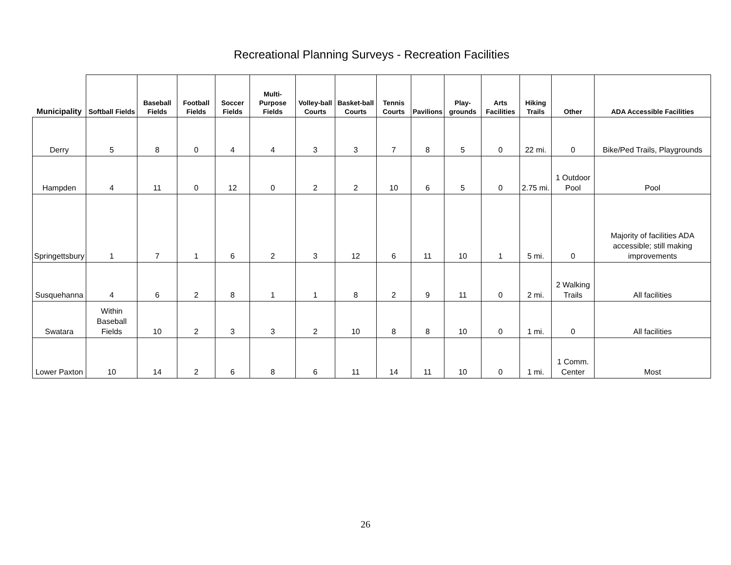Recreational Planning Surveys - Recreation Facilities
| Municipality | Softball Fields | Baseball Fields | Football Fields | Soccer Fields | Multi-Purpose Fields | Volley-ball Courts | Basket-ball Courts | Tennis Courts | Pavilions | Play-grounds | Arts Facilities | Hiking Trails | Other | ADA Accessible Facilities |
| --- | --- | --- | --- | --- | --- | --- | --- | --- | --- | --- | --- | --- | --- | --- |
| Derry | 5 | 8 | 0 | 4 | 4 | 3 | 3 | 7 | 8 | 5 | 0 | 22 mi. | 0 | Bike/Ped Trails, Playgrounds |
| Hampden | 4 | 11 | 0 | 12 | 0 | 2 | 2 | 10 | 6 | 5 | 0 | 2.75 mi. | 1 Outdoor Pool | Pool |
| Springettsbury | 1 | 7 | 1 | 6 | 2 | 3 | 12 | 6 | 11 | 10 | 1 | 5 mi. | 0 | Majority of facilities ADA accessible; still making improvements |
| Susquehanna | 4 | 6 | 2 | 8 | 1 | 1 | 8 | 2 | 9 | 11 | 0 | 2 mi. | 2 Walking Trails | All facilities |
| Swatara | Within Baseball Fields | 10 | 2 | 3 | 3 | 2 | 10 | 8 | 8 | 10 | 0 | 1 mi. | 0 | All facilities |
| Lower Paxton | 10 | 14 | 2 | 6 | 8 | 6 | 11 | 14 | 11 | 10 | 0 | 1 mi. | 1 Comm. Center | Most |
26